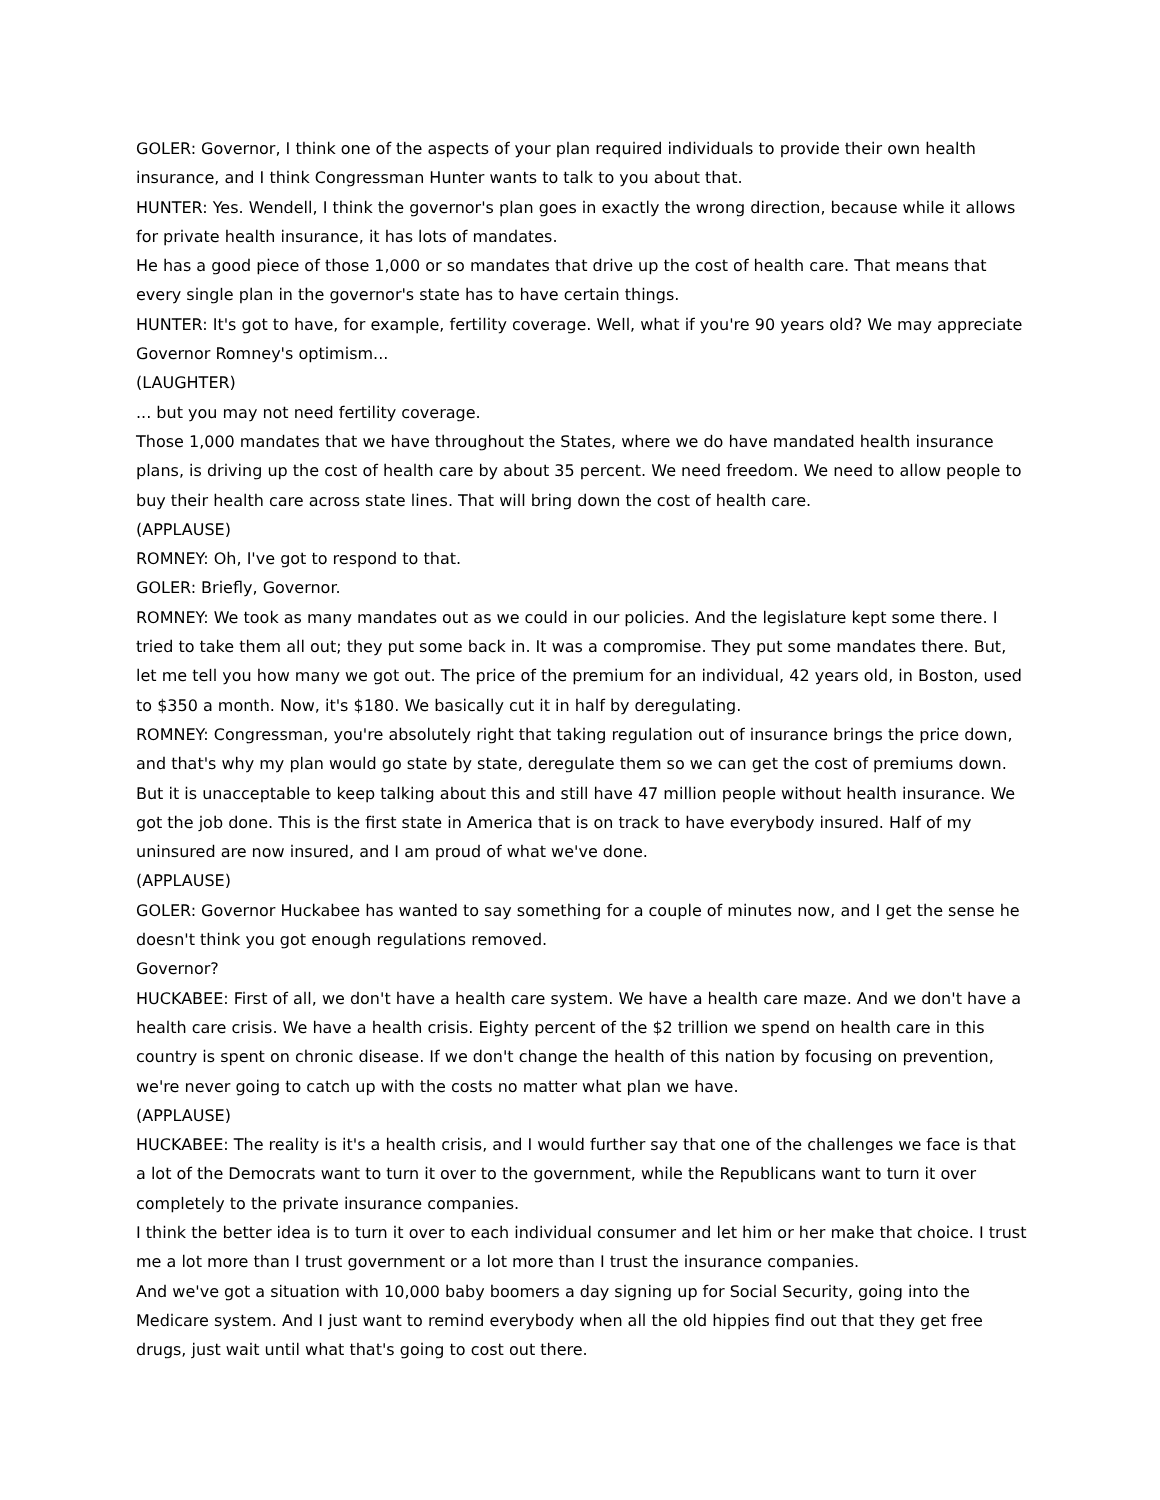GOLER: Governor, I think one of the aspects of your plan required individuals to provide their own health insurance, and I think Congressman Hunter wants to talk to you about that.
HUNTER: Yes. Wendell, I think the governor's plan goes in exactly the wrong direction, because while it allows for private health insurance, it has lots of mandates.
He has a good piece of those 1,000 or so mandates that drive up the cost of health care. That means that every single plan in the governor's state has to have certain things.
HUNTER: It's got to have, for example, fertility coverage. Well, what if you're 90 years old? We may appreciate Governor Romney's optimism...
(LAUGHTER)
... but you may not need fertility coverage.
Those 1,000 mandates that we have throughout the States, where we do have mandated health insurance plans, is driving up the cost of health care by about 35 percent. We need freedom. We need to allow people to buy their health care across state lines. That will bring down the cost of health care.
(APPLAUSE)
ROMNEY: Oh, I've got to respond to that.
GOLER: Briefly, Governor.
ROMNEY: We took as many mandates out as we could in our policies. And the legislature kept some there. I tried to take them all out; they put some back in. It was a compromise. They put some mandates there. But, let me tell you how many we got out. The price of the premium for an individual, 42 years old, in Boston, used to $350 a month. Now, it's $180. We basically cut it in half by deregulating.
ROMNEY: Congressman, you're absolutely right that taking regulation out of insurance brings the price down, and that's why my plan would go state by state, deregulate them so we can get the cost of premiums down. But it is unacceptable to keep talking about this and still have 47 million people without health insurance. We got the job done. This is the first state in America that is on track to have everybody insured. Half of my uninsured are now insured, and I am proud of what we've done.
(APPLAUSE)
GOLER: Governor Huckabee has wanted to say something for a couple of minutes now, and I get the sense he doesn't think you got enough regulations removed.
Governor?
HUCKABEE: First of all, we don't have a health care system. We have a health care maze. And we don't have a health care crisis. We have a health crisis. Eighty percent of the $2 trillion we spend on health care in this country is spent on chronic disease. If we don't change the health of this nation by focusing on prevention, we're never going to catch up with the costs no matter what plan we have.
(APPLAUSE)
HUCKABEE: The reality is it's a health crisis, and I would further say that one of the challenges we face is that a lot of the Democrats want to turn it over to the government, while the Republicans want to turn it over completely to the private insurance companies.
I think the better idea is to turn it over to each individual consumer and let him or her make that choice. I trust me a lot more than I trust government or a lot more than I trust the insurance companies.
And we've got a situation with 10,000 baby boomers a day signing up for Social Security, going into the Medicare system. And I just want to remind everybody when all the old hippies find out that they get free drugs, just wait until what that's going to cost out there.